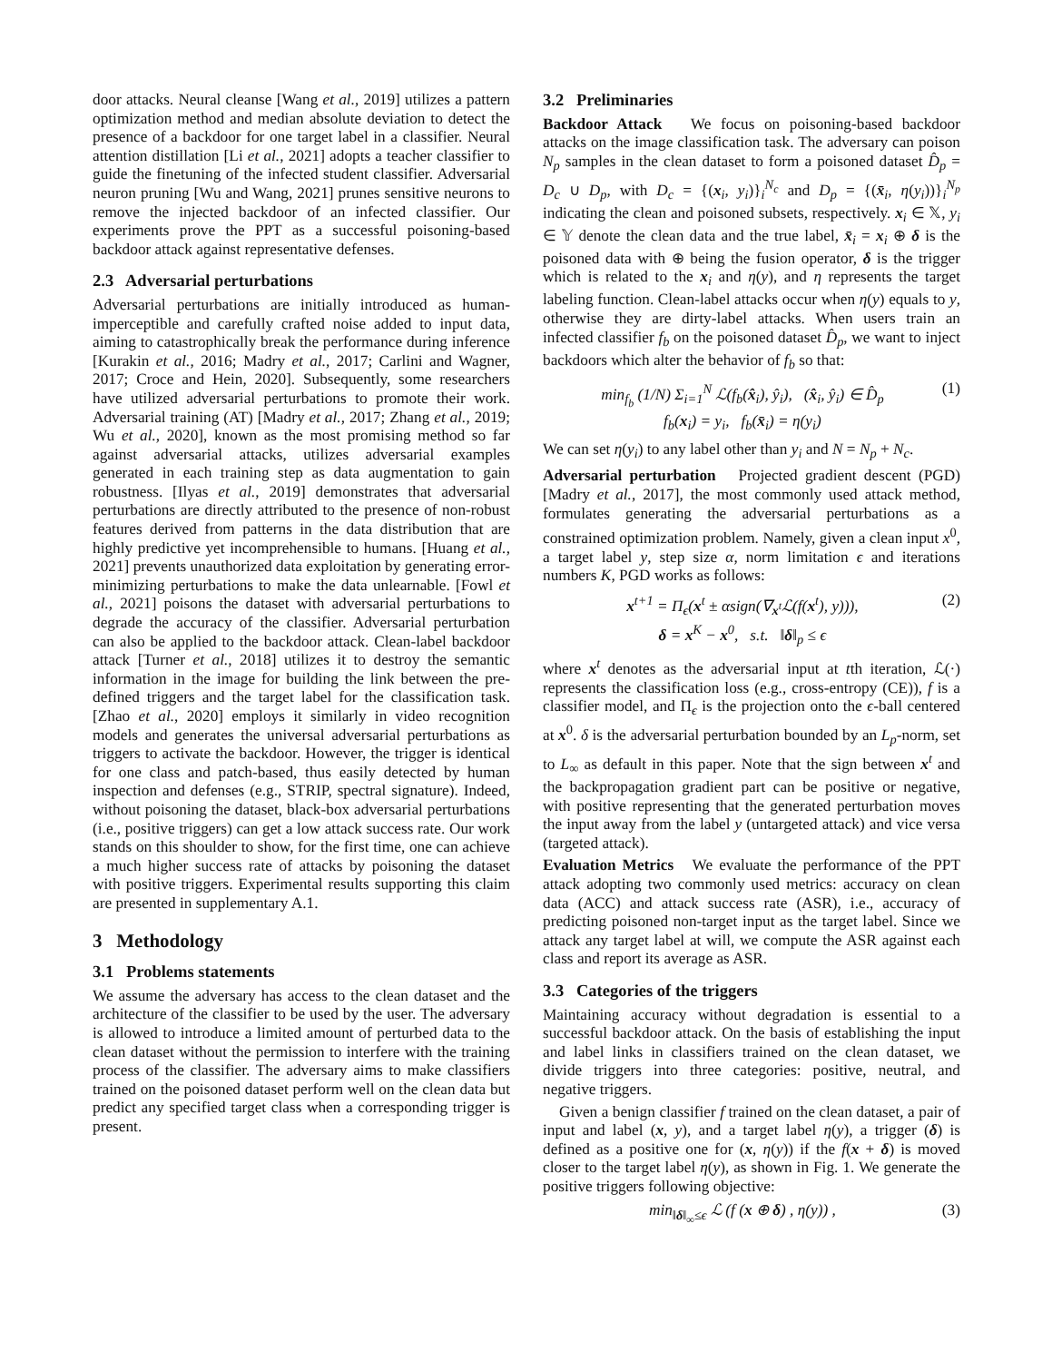door attacks. Neural cleanse [Wang et al., 2019] utilizes a pattern optimization method and median absolute deviation to detect the presence of a backdoor for one target label in a classifier. Neural attention distillation [Li et al., 2021] adopts a teacher classifier to guide the finetuning of the infected student classifier. Adversarial neuron pruning [Wu and Wang, 2021] prunes sensitive neurons to remove the injected backdoor of an infected classifier. Our experiments prove the PPT as a successful poisoning-based backdoor attack against representative defenses.
2.3 Adversarial perturbations
Adversarial perturbations are initially introduced as human-imperceptible and carefully crafted noise added to input data, aiming to catastrophically break the performance during inference [Kurakin et al., 2016; Madry et al., 2017; Carlini and Wagner, 2017; Croce and Hein, 2020]. Subsequently, some researchers have utilized adversarial perturbations to promote their work. Adversarial training (AT) [Madry et al., 2017; Zhang et al., 2019; Wu et al., 2020], known as the most promising method so far against adversarial attacks, utilizes adversarial examples generated in each training step as data augmentation to gain robustness. [Ilyas et al., 2019] demonstrates that adversarial perturbations are directly attributed to the presence of non-robust features derived from patterns in the data distribution that are highly predictive yet incomprehensible to humans. [Huang et al., 2021] prevents unauthorized data exploitation by generating error-minimizing perturbations to make the data unlearnable. [Fowl et al., 2021] poisons the dataset with adversarial perturbations to degrade the accuracy of the classifier. Adversarial perturbation can also be applied to the backdoor attack. Clean-label backdoor attack [Turner et al., 2018] utilizes it to destroy the semantic information in the image for building the link between the pre-defined triggers and the target label for the classification task. [Zhao et al., 2020] employs it similarly in video recognition models and generates the universal adversarial perturbations as triggers to activate the backdoor. However, the trigger is identical for one class and patch-based, thus easily detected by human inspection and defenses (e.g., STRIP, spectral signature). Indeed, without poisoning the dataset, black-box adversarial perturbations (i.e., positive triggers) can get a low attack success rate. Our work stands on this shoulder to show, for the first time, one can achieve a much higher success rate of attacks by poisoning the dataset with positive triggers. Experimental results supporting this claim are presented in supplementary A.1.
3 Methodology
3.1 Problems statements
We assume the adversary has access to the clean dataset and the architecture of the classifier to be used by the user. The adversary is allowed to introduce a limited amount of perturbed data to the clean dataset without the permission to interfere with the training process of the classifier. The adversary aims to make classifiers trained on the poisoned dataset perform well on the clean data but predict any specified target class when a corresponding trigger is present.
3.2 Preliminaries
Backdoor Attack We focus on poisoning-based backdoor attacks on the image classification task. The adversary can poison N<sub>p</sub> samples in the clean dataset to form a poisoned dataset D̂<sub>p</sub> = D<sub>c</sub> ∪ D<sub>p</sub>, with D<sub>c</sub> = {(x<sub>i</sub>, y<sub>i</sub>)}<sub>i</sub><sup>N<sub>c</sub></sup> and D<sub>p</sub> = {(x̄<sub>i</sub>, η(y<sub>i</sub>))}<sub>i</sub><sup>N<sub>p</sub></sup> indicating the clean and poisoned subsets, respectively. x<sub>i</sub> ∈ 𝕏, y<sub>i</sub> ∈ 𝕐 denote the clean data and the true label, x̄<sub>i</sub> = x<sub>i</sub> ⊕ δ is the poisoned data with ⊕ being the fusion operator, δ is the trigger which is related to the x<sub>i</sub> and η(y), and η represents the target labeling function. Clean-label attacks occur when η(y) equals to y, otherwise they are dirty-label attacks. When users train an infected classifier f<sub>b</sub> on the poisoned dataset D̂<sub>p</sub>, we want to inject backdoors which alter the behavior of f<sub>b</sub> so that:
min<sub>f<sub>b</sub></sub> (1/N) Σ<sub>i=1</sub><sup>N</sup> ℒ(f<sub>b</sub>(x̂<sub>i</sub>), ŷ<sub>i</sub>), (x̂<sub>i</sub>, ŷ<sub>i</sub>) ∈ D̂<sub>p</sub>
f<sub>b</sub>(x<sub>i</sub>) = y<sub>i</sub>, f<sub>b</sub>(x̄<sub>i</sub>) = η(y<sub>i</sub>) (1)
We can set η(y<sub>i</sub>) to any label other than y<sub>i</sub> and N = N<sub>p</sub> + N<sub>c</sub>.
Adversarial perturbation Projected gradient descent (PGD) [Madry et al., 2017], the most commonly used attack method, formulates generating the adversarial perturbations as a constrained optimization problem. Namely, given a clean input x<sup>0</sup>, a target label y, step size α, norm limitation ϵ and iterations numbers K, PGD works as follows:
x<sup>t+1</sup> = Π<sub>ϵ</sub>(x<sup>t</sup> ± αsign(∇<sub>x<sup>t</sup></sub>ℒ(f(x<sup>t</sup>), y))),
δ = x<sup>K</sup> − x<sup>0</sup>, s.t. ‖δ‖<sub>p</sub> ≤ ϵ (2)
where x<sup>t</sup> denotes as the adversarial input at tth iteration, ℒ(·) represents the classification loss (e.g., cross-entropy (CE)), f is a classifier model, and Π<sub>ϵ</sub> is the projection onto the ϵ-ball centered at x<sup>0</sup>. δ is the adversarial perturbation bounded by an L<sub>p</sub>-norm, set to L<sub>∞</sub> as default in this paper. Note that the sign between x<sup>t</sup> and the backpropagation gradient part can be positive or negative, with positive representing that the generated perturbation moves the input away from the label y (untargeted attack) and vice versa (targeted attack).
Evaluation Metrics We evaluate the performance of the PPT attack adopting two commonly used metrics: accuracy on clean data (ACC) and attack success rate (ASR), i.e., accuracy of predicting poisoned non-target input as the target label. Since we attack any target label at will, we compute the ASR against each class and report its average as ASR.
3.3 Categories of the triggers
Maintaining accuracy without degradation is essential to a successful backdoor attack. On the basis of establishing the input and label links in classifiers trained on the clean dataset, we divide triggers into three categories: positive, neutral, and negative triggers.
Given a benign classifier f trained on the clean dataset, a pair of input and label (x, y), and a target label η(y), a trigger (δ) is defined as a positive one for (x, η(y)) if the f(x + δ) is moved closer to the target label η(y), as shown in Fig. 1. We generate the positive triggers following objective:
min<sub>‖δ‖<sub>∞</sub>≤ϵ</sub> ℒ (f (x ⊕ δ) , η(y)) , (3)